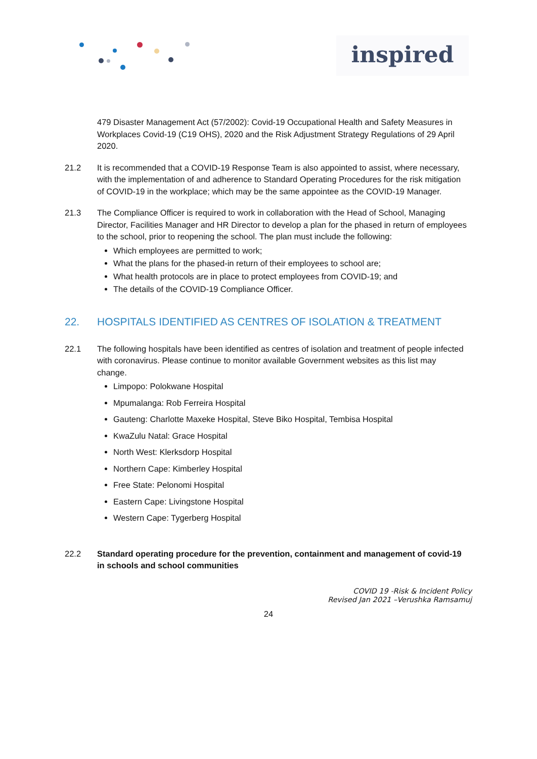inspired
479 Disaster Management Act (57/2002): Covid-19 Occupational Health and Safety Measures in Workplaces Covid-19 (C19 OHS), 2020 and the Risk Adjustment Strategy Regulations of 29 April 2020.
21.2 It is recommended that a COVID-19 Response Team is also appointed to assist, where necessary, with the implementation of and adherence to Standard Operating Procedures for the risk mitigation of COVID-19 in the workplace; which may be the same appointee as the COVID-19 Manager.
21.3 The Compliance Officer is required to work in collaboration with the Head of School, Managing Director, Facilities Manager and HR Director to develop a plan for the phased in return of employees to the school, prior to reopening the school. The plan must include the following:
Which employees are permitted to work;
What the plans for the phased-in return of their employees to school are;
What health protocols are in place to protect employees from COVID-19; and
The details of the COVID-19 Compliance Officer.
22. HOSPITALS IDENTIFIED AS CENTRES OF ISOLATION & TREATMENT
22.1 The following hospitals have been identified as centres of isolation and treatment of people infected with coronavirus. Please continue to monitor available Government websites as this list may change.
Limpopo: Polokwane Hospital
Mpumalanga: Rob Ferreira Hospital
Gauteng: Charlotte Maxeke Hospital, Steve Biko Hospital, Tembisa Hospital
KwaZulu Natal: Grace Hospital
North West: Klerksdorp Hospital
Northern Cape: Kimberley Hospital
Free State: Pelonomi Hospital
Eastern Cape: Livingstone Hospital
Western Cape: Tygerberg Hospital
22.2 Standard operating procedure for the prevention, containment and management of covid-19 in schools and school communities
COVID 19 -Risk & Incident Policy
Revised Jan 2021 –Verushka Ramsamuj
24